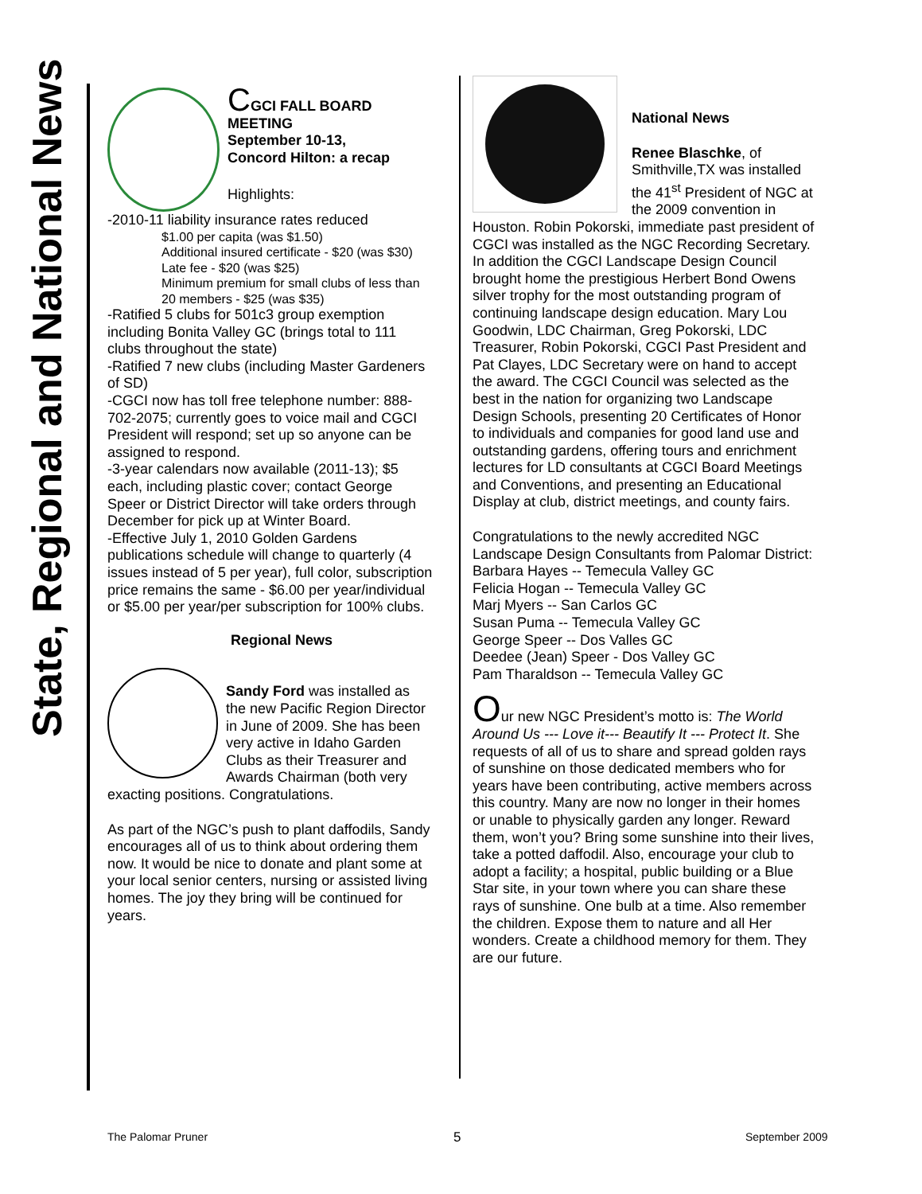State, Regional and National News
CGCI FALL BOARD MEETING
September 10-13,
Concord Hilton: a recap
Highlights:
-2010-11 liability insurance rates reduced
$1.00 per capita (was $1.50)
Additional insured certificate - $20 (was $30)
Late fee - $20 (was $25)
Minimum premium for small clubs of less than 20 members - $25 (was $35)
-Ratified 5 clubs for 501c3 group exemption including Bonita Valley GC (brings total to 111 clubs throughout the state)
-Ratified 7 new clubs (including Master Gardeners of SD)
-CGCI now has toll free telephone number: 888-702-2075; currently goes to voice mail and CGCI President will respond; set up so anyone can be assigned to respond.
-3-year calendars now available (2011-13); $5 each, including plastic cover; contact George Speer or District Director will take orders through December for pick up at Winter Board.
-Effective July 1, 2010 Golden Gardens publications schedule will change to quarterly (4 issues instead of 5 per year), full color, subscription price remains the same - $6.00 per year/individual or $5.00 per year/per subscription for 100% clubs.
Regional News
Sandy Ford was installed as the new Pacific Region Director in June of 2009. She has been very active in Idaho Garden Clubs as their Treasurer and Awards Chairman (both very exacting positions. Congratulations.
As part of the NGC’s push to plant daffodils, Sandy encourages all of us to think about ordering them now. It would be nice to donate and plant some at your local senior centers, nursing or assisted living homes. The joy they bring will be continued for years.
National News
Renee Blaschke, of Smithville,TX was installed the 41<sup>st</sup> President of NGC at the 2009 convention in Houston. Robin Pokorski, immediate past president of CGCI was installed as the NGC Recording Secretary. In addition the CGCI Landscape Design Council brought home the prestigious Herbert Bond Owens silver trophy for the most outstanding program of continuing landscape design education. Mary Lou Goodwin, LDC Chairman, Greg Pokorski, LDC Treasurer, Robin Pokorski, CGCI Past President and Pat Clayes, LDC Secretary were on hand to accept the award. The CGCI Council was selected as the best in the nation for organizing two Landscape Design Schools, presenting 20 Certificates of Honor to individuals and companies for good land use and outstanding gardens, offering tours and enrichment lectures for LD consultants at CGCI Board Meetings and Conventions, and presenting an Educational Display at club, district meetings, and county fairs.
Congratulations to the newly accredited NGC Landscape Design Consultants from Palomar District:
Barbara Hayes -- Temecula Valley GC
Felicia Hogan -- Temecula Valley GC
Marj Myers -- San Carlos GC
Susan Puma -- Temecula Valley GC
George Speer -- Dos Valles GC
Deedee (Jean) Speer - Dos Valley GC
Pam Tharaldson -- Temecula Valley GC
Our new NGC President’s motto is: The World Around Us --- Love it--- Beautify It --- Protect It. She requests of all of us to share and spread golden rays of sunshine on those dedicated members who for years have been contributing, active members across this country. Many are now no longer in their homes or unable to physically garden any longer. Reward them, won’t you? Bring some sunshine into their lives, take a potted daffodil. Also, encourage your club to adopt a facility; a hospital, public building or a Blue Star site, in your town where you can share these rays of sunshine. One bulb at a time. Also remember the children. Expose them to nature and all Her wonders. Create a childhood memory for them. They are our future.
The Palomar Pruner 5 September 2009